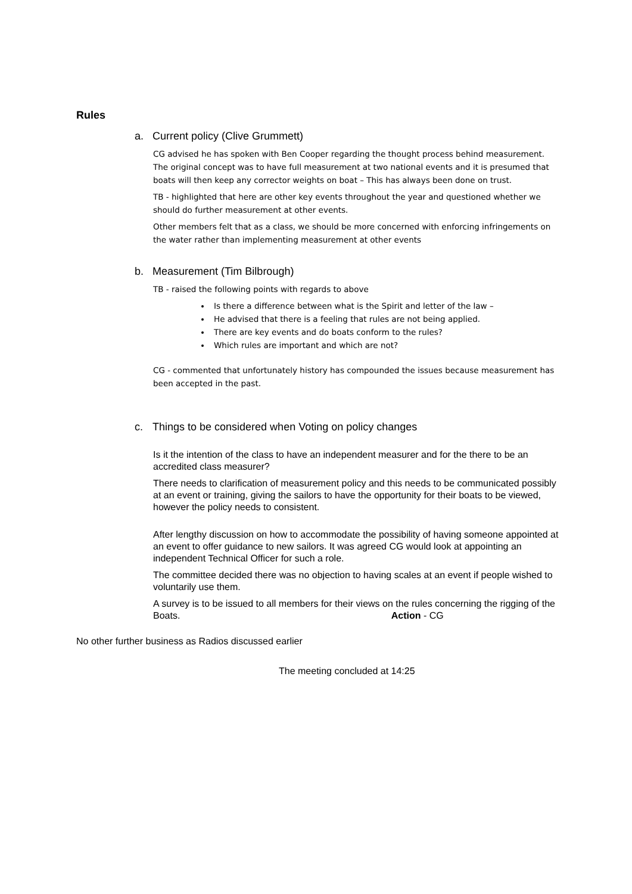Rules
a. Current policy (Clive Grummett)
CG advised he has spoken with Ben Cooper regarding the thought process behind measurement. The original concept was to have full measurement at two national events and it is presumed that boats will then keep any corrector weights on boat – This has always been done on trust.
TB - highlighted that here are other key events throughout the year and questioned whether we should do further measurement at other events.
Other members felt that as a class, we should be more concerned with enforcing infringements on the water rather than implementing measurement at other events
b. Measurement (Tim Bilbrough)
TB - raised the following points with regards to above
Is there a difference between what is the Spirit and letter of the law –
He advised that there is a feeling that rules are not being applied.
There are key events and do boats conform to the rules?
Which rules are important and which are not?
CG - commented that unfortunately history has compounded the issues because measurement has been accepted in the past.
c. Things to be considered when Voting on policy changes
Is it the intention of the class to have an independent measurer and for the there to be an accredited class measurer?
There needs to clarification of measurement policy and this needs to be communicated possibly at an event or training, giving the sailors to have the opportunity for their boats to be viewed, however the policy needs to consistent.
After lengthy discussion on how to accommodate the possibility of having someone appointed at an event to offer guidance to new sailors. It was agreed CG would look at appointing an independent Technical Officer for such a role.
The committee decided there was no objection to having scales at an event if people wished to voluntarily use them.
A survey is to be issued to all members for their views on the rules concerning the rigging of the Boats. Action - CG
No other further business as Radios discussed earlier
The meeting concluded at 14:25